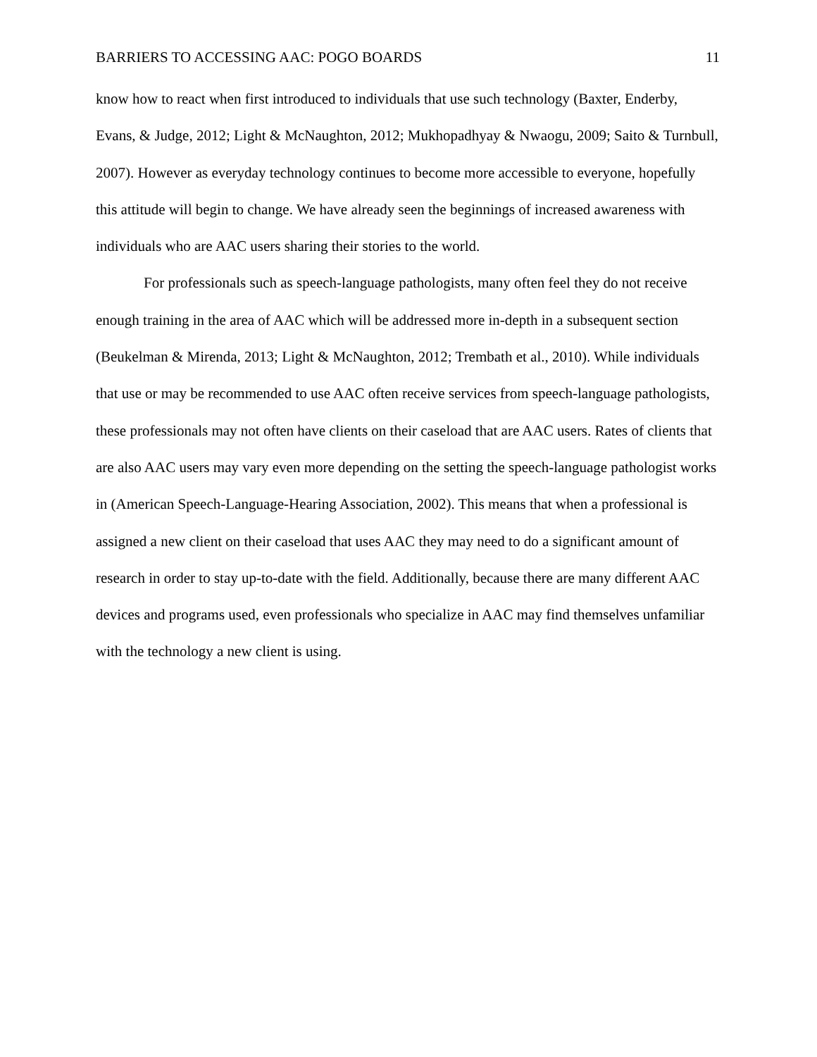BARRIERS TO ACCESSING AAC: POGO BOARDS 11
know how to react when first introduced to individuals that use such technology (Baxter, Enderby, Evans, & Judge, 2012; Light & McNaughton, 2012; Mukhopadhyay & Nwaogu, 2009; Saito & Turnbull, 2007). However as everyday technology continues to become more accessible to everyone, hopefully this attitude will begin to change. We have already seen the beginnings of increased awareness with individuals who are AAC users sharing their stories to the world.
For professionals such as speech-language pathologists, many often feel they do not receive enough training in the area of AAC which will be addressed more in-depth in a subsequent section (Beukelman & Mirenda, 2013; Light & McNaughton, 2012; Trembath et al., 2010). While individuals that use or may be recommended to use AAC often receive services from speech-language pathologists, these professionals may not often have clients on their caseload that are AAC users. Rates of clients that are also AAC users may vary even more depending on the setting the speech-language pathologist works in (American Speech-Language-Hearing Association, 2002). This means that when a professional is assigned a new client on their caseload that uses AAC they may need to do a significant amount of research in order to stay up-to-date with the field. Additionally, because there are many different AAC devices and programs used, even professionals who specialize in AAC may find themselves unfamiliar with the technology a new client is using.